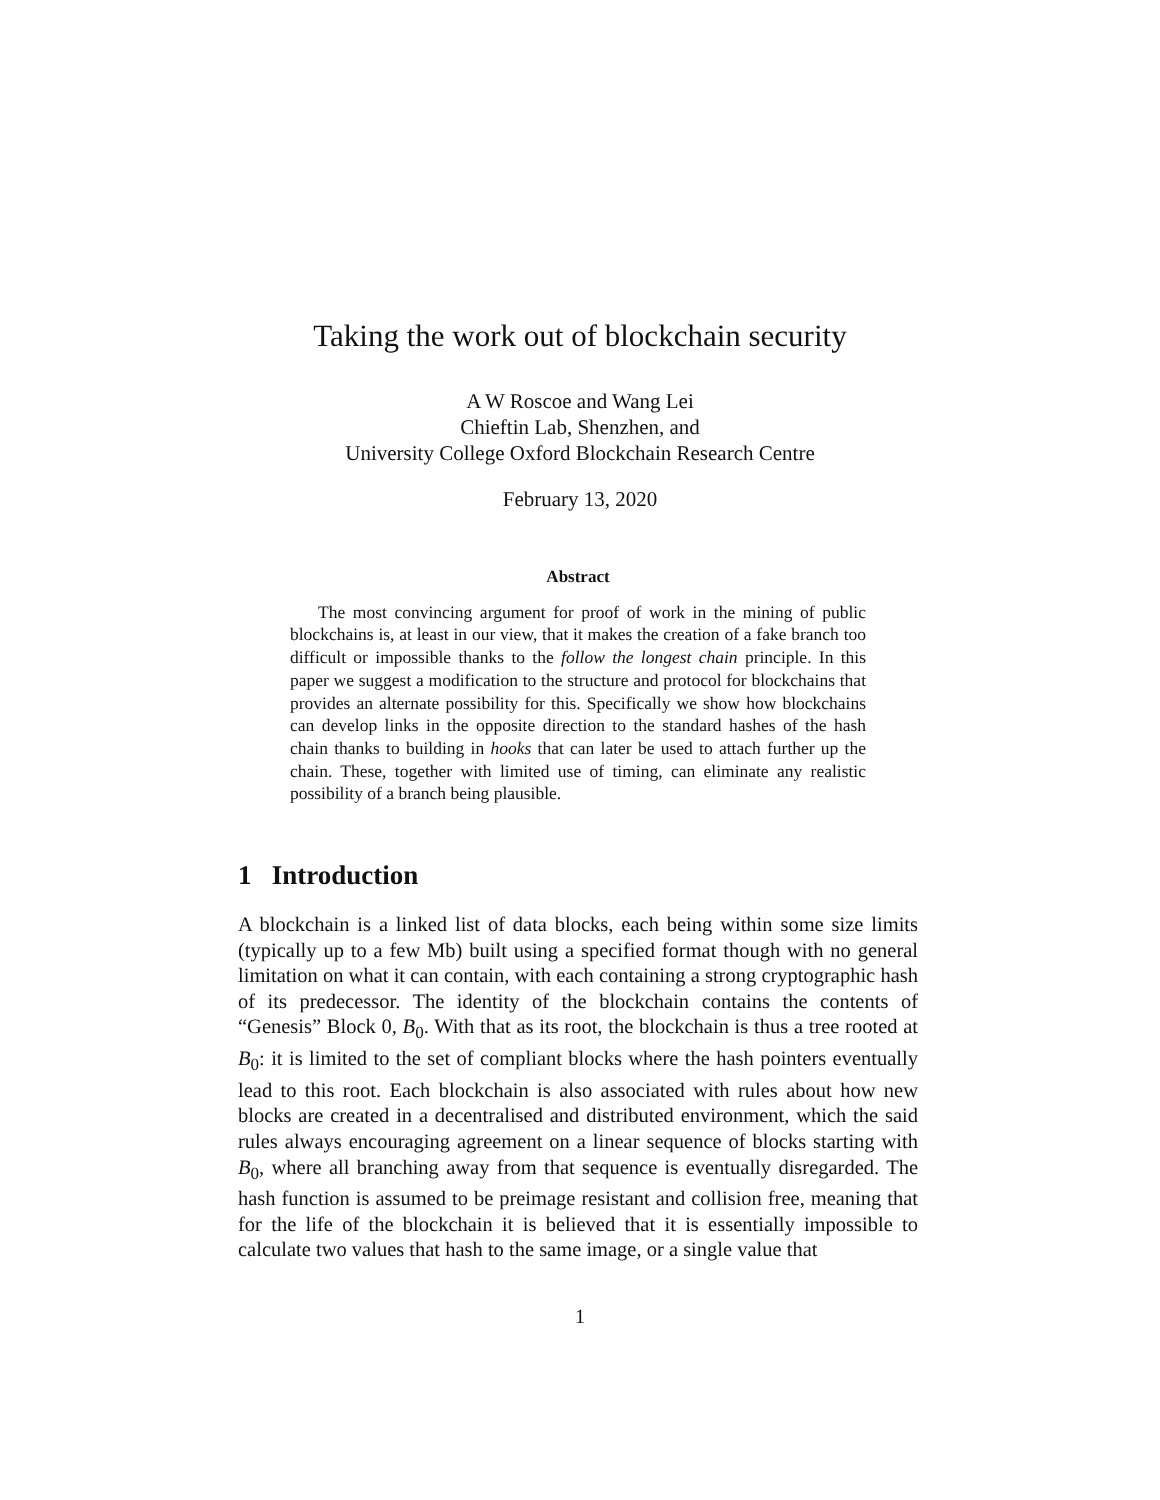Taking the work out of blockchain security
A W Roscoe and Wang Lei
Chieftin Lab, Shenzhen, and
University College Oxford Blockchain Research Centre
February 13, 2020
Abstract
The most convincing argument for proof of work in the mining of public blockchains is, at least in our view, that it makes the creation of a fake branch too difficult or impossible thanks to the follow the longest chain principle. In this paper we suggest a modification to the structure and protocol for blockchains that provides an alternate possibility for this. Specifically we show how blockchains can develop links in the opposite direction to the standard hashes of the hash chain thanks to building in hooks that can later be used to attach further up the chain. These, together with limited use of timing, can eliminate any realistic possibility of a branch being plausible.
1 Introduction
A blockchain is a linked list of data blocks, each being within some size limits (typically up to a few Mb) built using a specified format though with no general limitation on what it can contain, with each containing a strong cryptographic hash of its predecessor. The identity of the blockchain contains the contents of “Genesis” Block 0, B<sub>0</sub>. With that as its root, the blockchain is thus a tree rooted at B<sub>0</sub>: it is limited to the set of compliant blocks where the hash pointers eventually lead to this root. Each blockchain is also associated with rules about how new blocks are created in a decentralised and distributed environment, which the said rules always encouraging agreement on a linear sequence of blocks starting with B<sub>0</sub>, where all branching away from that sequence is eventually disregarded. The hash function is assumed to be preimage resistant and collision free, meaning that for the life of the blockchain it is believed that it is essentially impossible to calculate two values that hash to the same image, or a single value that
1